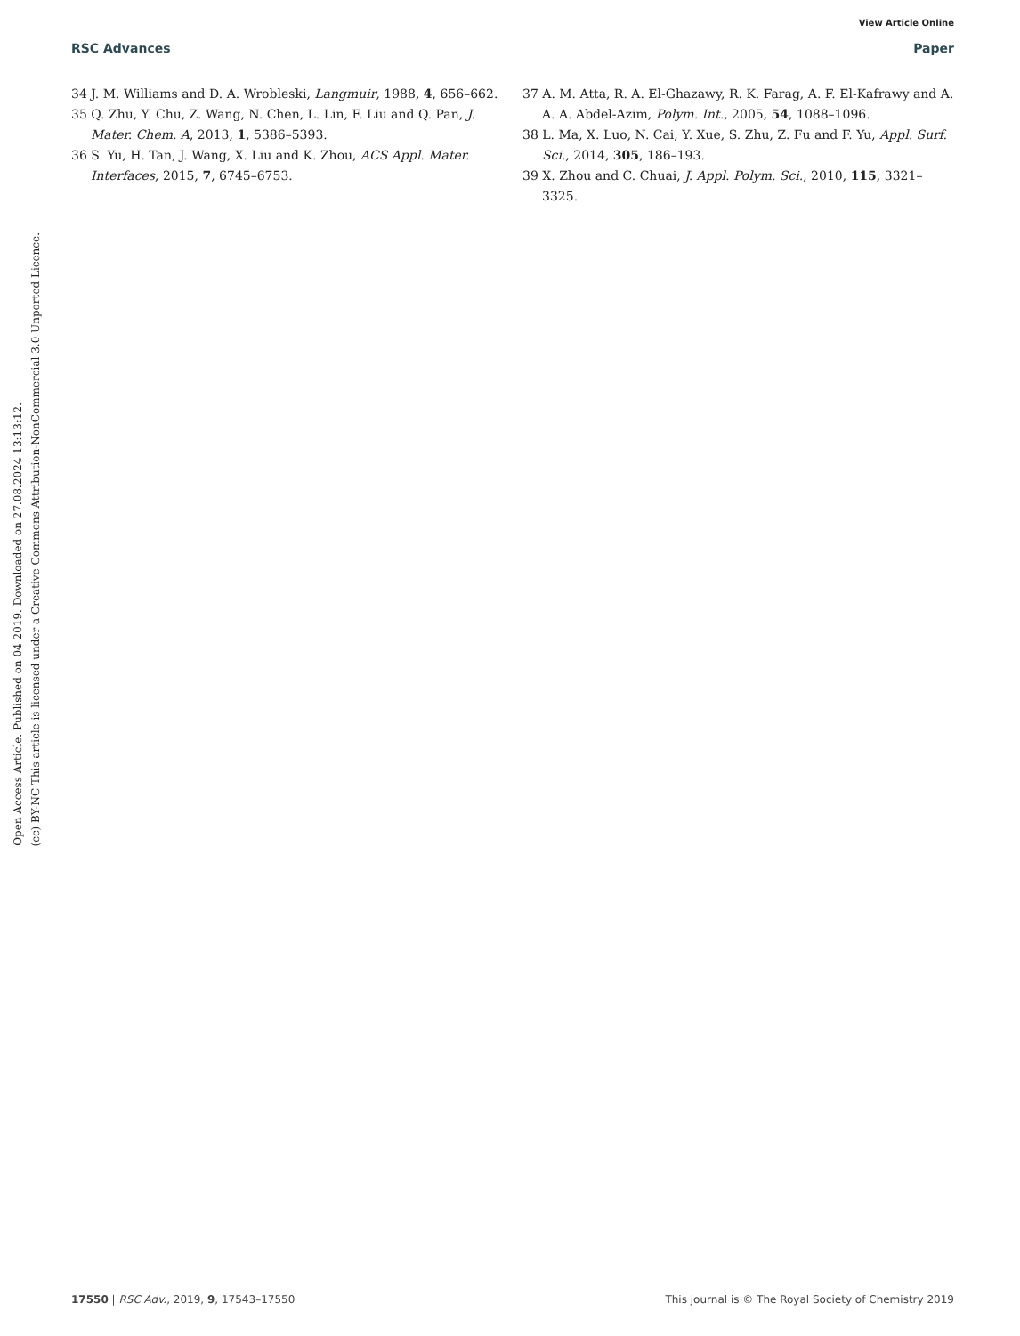View Article Online
RSC Advances Paper
34 J. M. Williams and D. A. Wrobleski, Langmuir, 1988, 4, 656–662.
35 Q. Zhu, Y. Chu, Z. Wang, N. Chen, L. Lin, F. Liu and Q. Pan, J. Mater. Chem. A, 2013, 1, 5386–5393.
36 S. Yu, H. Tan, J. Wang, X. Liu and K. Zhou, ACS Appl. Mater. Interfaces, 2015, 7, 6745–6753.
37 A. M. Atta, R. A. El-Ghazawy, R. K. Farag, A. F. El-Kafrawy and A. A. A. Abdel-Azim, Polym. Int., 2005, 54, 1088–1096.
38 L. Ma, X. Luo, N. Cai, Y. Xue, S. Zhu, Z. Fu and F. Yu, Appl. Surf. Sci., 2014, 305, 186–193.
39 X. Zhou and C. Chuai, J. Appl. Polym. Sci., 2010, 115, 3321–3325.
Open Access Article. Published on 04 2019. Downloaded on 27.08.2024 13:13:12.
(cc) BY-NC This article is licensed under a Creative Commons Attribution-NonCommercial 3.0 Unported Licence.
17550 | RSC Adv., 2019, 9, 17543–17550 This journal is © The Royal Society of Chemistry 2019